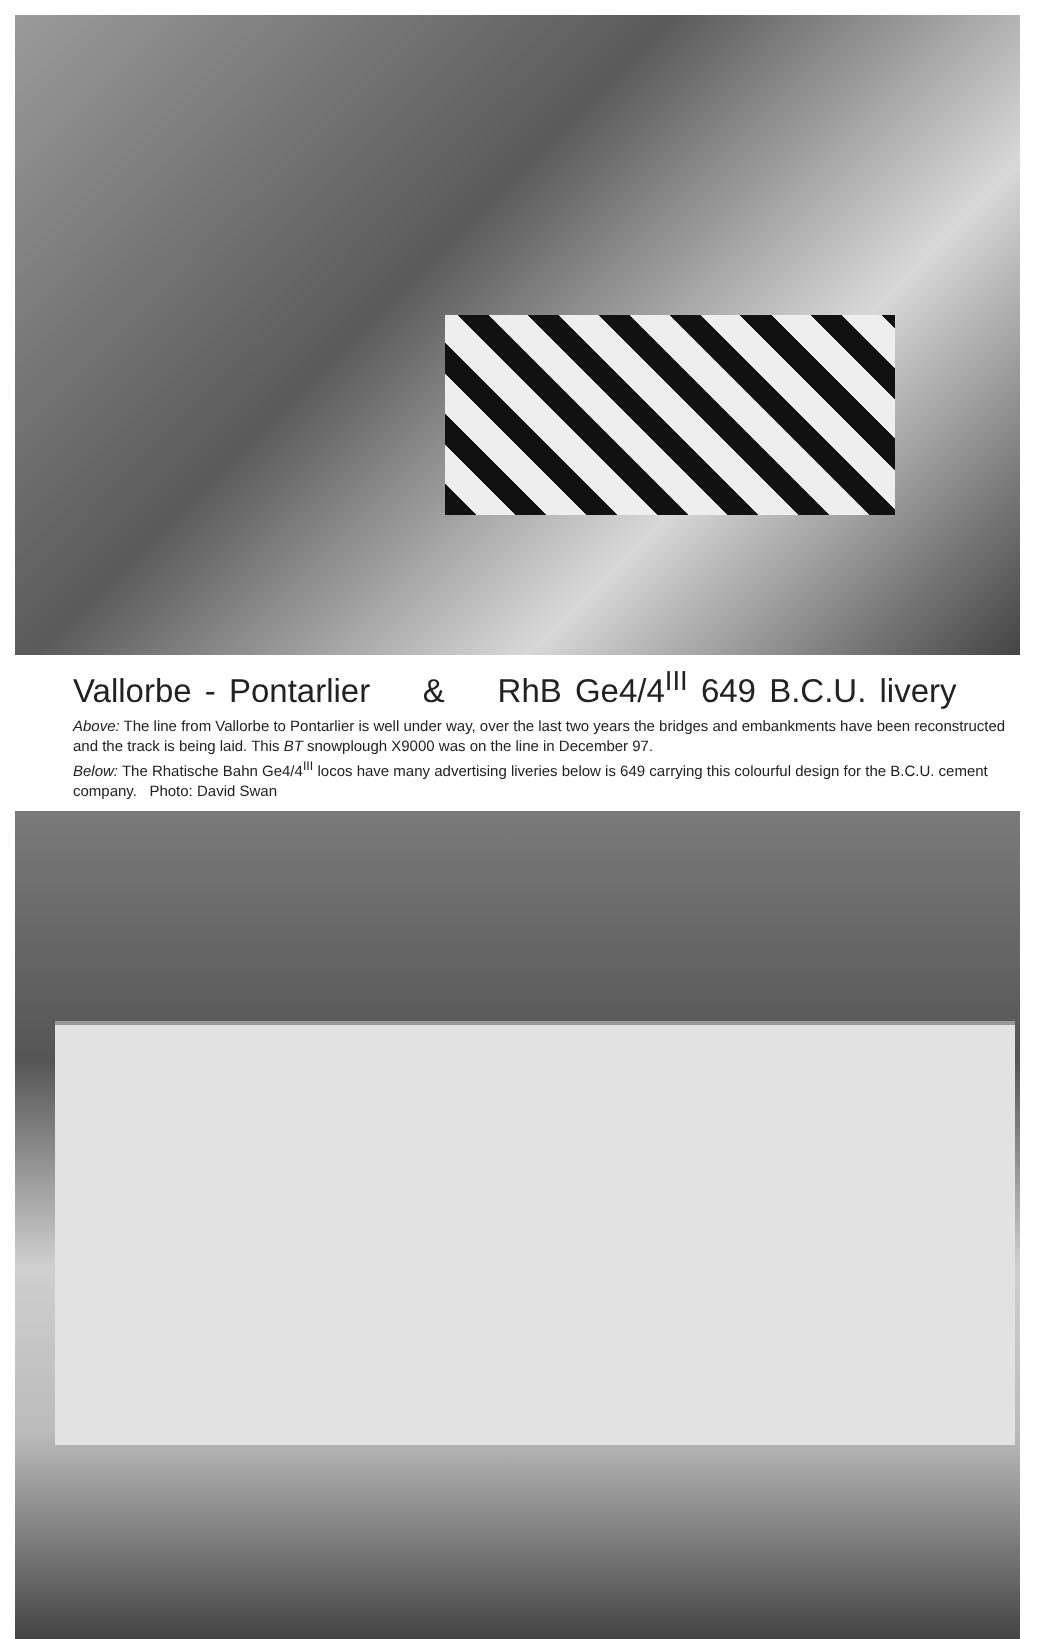Vallorbe - Pontarlier & RhB Ge4/4<sup>III</sup> 649 B.C.U. livery
Above: The line from Vallorbe to Pontarlier is well under way, over the last two years the bridges and embankments have been reconstructed and the track is being laid. This BT snowplough X9000 was on the line in December 97.
Below: The Rhatische Bahn Ge4/4<sup>III</sup> locos have many advertising liveries below is 649 carrying this colourful design for the B.C.U. cement company. Photo: David Swan